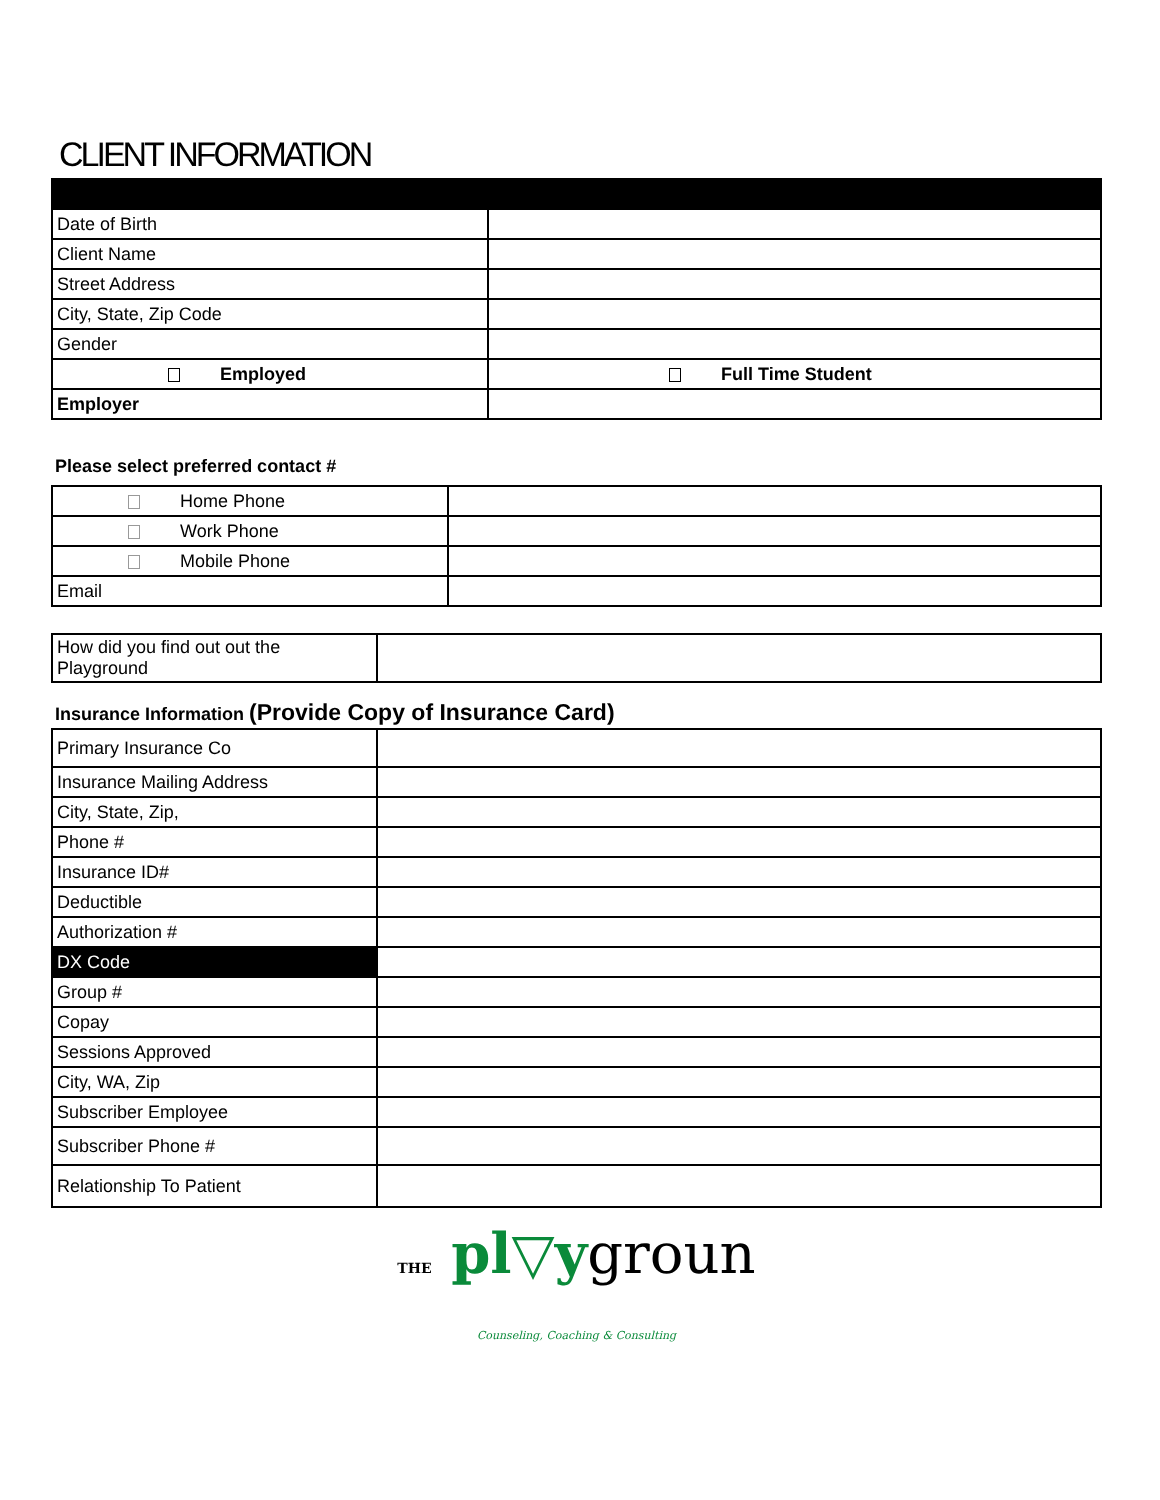CLIENT INFORMATION
| Date of Birth | |
| Client Name | |
| Street Address | |
| City, State, Zip Code | |
| Gender | |
| Employed | Full Time Student |
| Employer | |
Please select preferred contact #
| Home Phone | |
| Work Phone | |
| Mobile Phone | |
| Email | |
| How did you find out out the Playground | |
Insurance Information (Provide Copy of Insurance Card)
| Primary Insurance Co | |
| Insurance Mailing Address | |
| City, State, Zip, | |
| Phone # | |
| Insurance ID# | |
| Deductible | |
| Authorization # | |
| DX Code | |
| Group # | |
| Copay | |
| Sessions Approved | |
| City, WA, Zip | |
| Subscriber Employee | |
| Subscriber Phone # | |
| Relationship To Patient | |
THE pl▽ygroun
Counseling, Coaching & Consulting